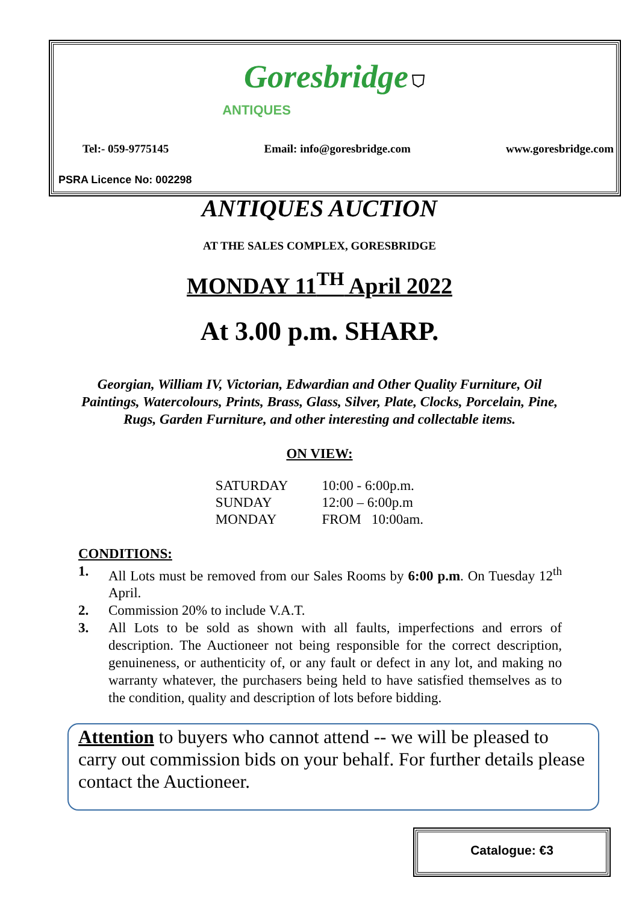Goresbridge ⛉
ANTIQUES
Tel:- 059-9775145 Email: info@goresbridge.com www.goresbridge.com
PSRA Licence No: 002298
ANTIQUES AUCTION
AT THE SALES COMPLEX, GORESBRIDGE
MONDAY 11<sup>TH</sup> April 2022
At 3.00 p.m. SHARP.
Georgian, William IV, Victorian, Edwardian and Other Quality Furniture, Oil Paintings, Watercolours, Prints, Brass, Glass, Silver, Plate, Clocks, Porcelain, Pine, Rugs, Garden Furniture, and other interesting and collectable items.
ON VIEW:
| SATURDAY | 10:00 - 6:00p.m. |
| SUNDAY | 12:00 – 6:00p.m |
| MONDAY | FROM 10:00am. |
CONDITIONS:
1. All Lots must be removed from our Sales Rooms by 6:00 p.m. On Tuesday 12<sup>th</sup> April.
2. Commission 20% to include V.A.T.
3. All Lots to be sold as shown with all faults, imperfections and errors of description. The Auctioneer not being responsible for the correct description, genuineness, or authenticity of, or any fault or defect in any lot, and making no warranty whatever, the purchasers being held to have satisfied themselves as to the condition, quality and description of lots before bidding.
Attention to buyers who cannot attend -- we will be pleased to carry out commission bids on your behalf. For further details please contact the Auctioneer.
Catalogue: €3